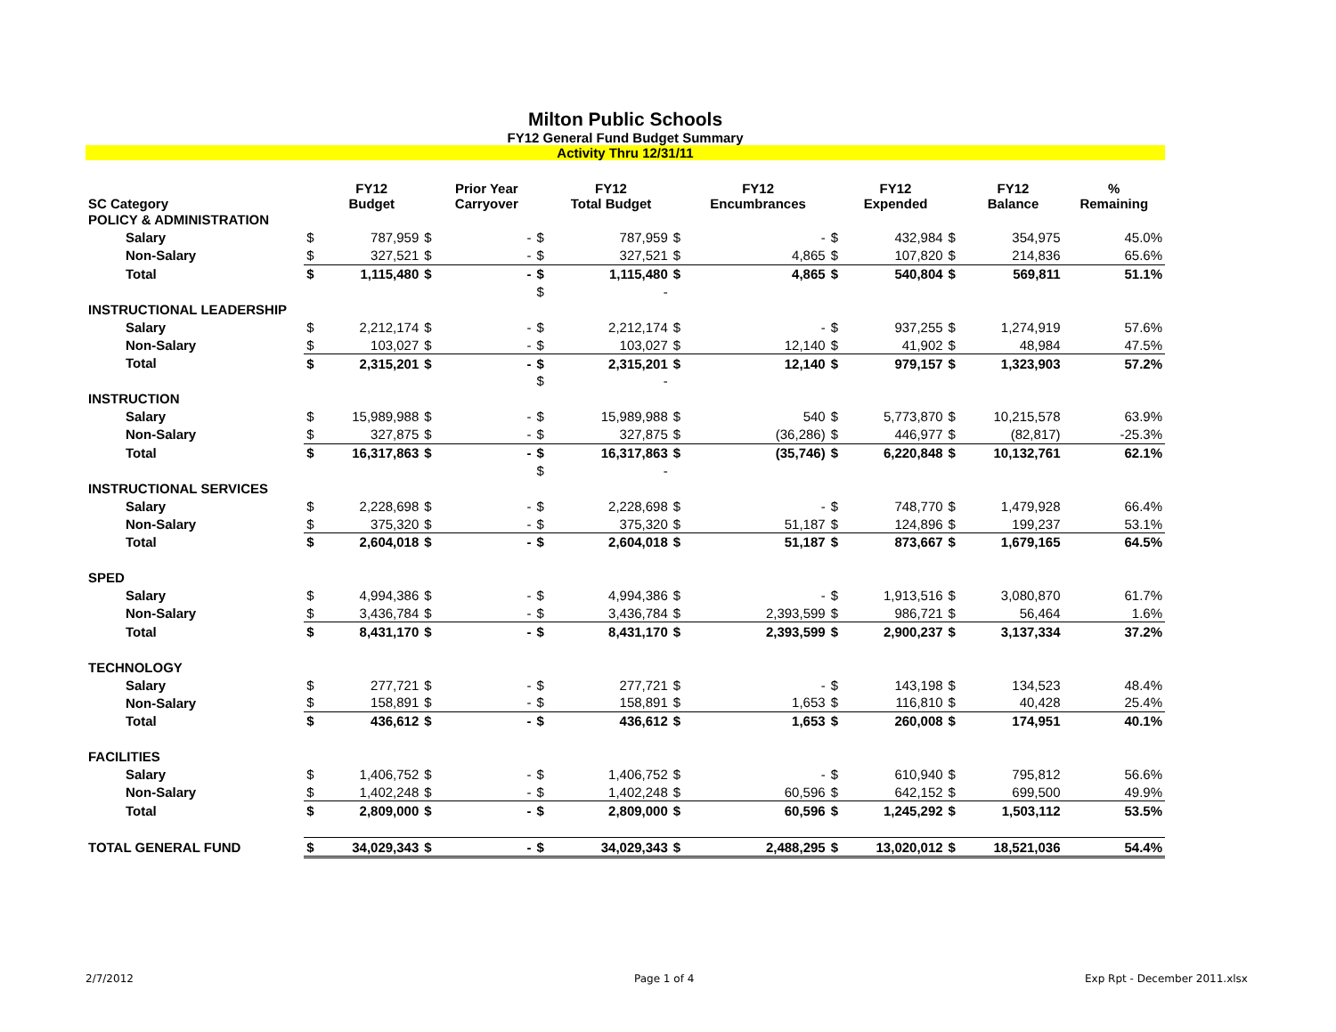Milton Public Schools
FY12 General Fund Budget Summary
Activity Thru 12/31/11
| SC Category | | FY12 Budget | | Prior Year Carryover | | FY12 Total Budget | | FY12 Encumbrances | | FY12 Expended | | FY12 Balance | % Remaining |
| --- | --- | --- | --- | --- | --- | --- | --- | --- | --- | --- | --- | --- | --- |
| POLICY & ADMINISTRATION | | | | | | | | | | | | | |
| Salary | $ | 787,959 | $ | - | $ | 787,959 | $ | - | $ | 432,984 | $ | 354,975 | 45.0% |
| Non-Salary | $ | 327,521 | $ | - | $ | 327,521 | $ | 4,865 | $ | 107,820 | $ | 214,836 | 65.6% |
| Total | $ | 1,115,480 | $ | - | $ | 1,115,480 | $ | 4,865 | $ | 540,804 | $ | 569,811 | 51.1% |
| | | | | | $ | - | | | | | | | |
| INSTRUCTIONAL LEADERSHIP | | | | | | | | | | | | | |
| Salary | $ | 2,212,174 | $ | - | $ | 2,212,174 | $ | - | $ | 937,255 | $ | 1,274,919 | 57.6% |
| Non-Salary | $ | 103,027 | $ | - | $ | 103,027 | $ | 12,140 | $ | 41,902 | $ | 48,984 | 47.5% |
| Total | $ | 2,315,201 | $ | - | $ | 2,315,201 | $ | 12,140 | $ | 979,157 | $ | 1,323,903 | 57.2% |
| | | | | | $ | - | | | | | | | |
| INSTRUCTION | | | | | | | | | | | | | |
| Salary | $ | 15,989,988 | $ | - | $ | 15,989,988 | $ | 540 | $ | 5,773,870 | $ | 10,215,578 | 63.9% |
| Non-Salary | $ | 327,875 | $ | - | $ | 327,875 | $ | (36,286) | $ | 446,977 | $ | (82,817) | -25.3% |
| Total | $ | 16,317,863 | $ | - | $ | 16,317,863 | $ | (35,746) | $ | 6,220,848 | $ | 10,132,761 | 62.1% |
| | | | | | $ | - | | | | | | | |
| INSTRUCTIONAL SERVICES | | | | | | | | | | | | | |
| Salary | $ | 2,228,698 | $ | - | $ | 2,228,698 | $ | - | $ | 748,770 | $ | 1,479,928 | 66.4% |
| Non-Salary | $ | 375,320 | $ | - | $ | 375,320 | $ | 51,187 | $ | 124,896 | $ | 199,237 | 53.1% |
| Total | $ | 2,604,018 | $ | - | $ | 2,604,018 | $ | 51,187 | $ | 873,667 | $ | 1,679,165 | 64.5% |
| SPED | | | | | | | | | | | | | |
| Salary | $ | 4,994,386 | $ | - | $ | 4,994,386 | $ | - | $ | 1,913,516 | $ | 3,080,870 | 61.7% |
| Non-Salary | $ | 3,436,784 | $ | - | $ | 3,436,784 | $ | 2,393,599 | $ | 986,721 | $ | 56,464 | 1.6% |
| Total | $ | 8,431,170 | $ | - | $ | 8,431,170 | $ | 2,393,599 | $ | 2,900,237 | $ | 3,137,334 | 37.2% |
| TECHNOLOGY | | | | | | | | | | | | | |
| Salary | $ | 277,721 | $ | - | $ | 277,721 | $ | - | $ | 143,198 | $ | 134,523 | 48.4% |
| Non-Salary | $ | 158,891 | $ | - | $ | 158,891 | $ | 1,653 | $ | 116,810 | $ | 40,428 | 25.4% |
| Total | $ | 436,612 | $ | - | $ | 436,612 | $ | 1,653 | $ | 260,008 | $ | 174,951 | 40.1% |
| FACILITIES | | | | | | | | | | | | | |
| Salary | $ | 1,406,752 | $ | - | $ | 1,406,752 | $ | - | $ | 610,940 | $ | 795,812 | 56.6% |
| Non-Salary | $ | 1,402,248 | $ | - | $ | 1,402,248 | $ | 60,596 | $ | 642,152 | $ | 699,500 | 49.9% |
| Total | $ | 2,809,000 | $ | - | $ | 2,809,000 | $ | 60,596 | $ | 1,245,292 | $ | 1,503,112 | 53.5% |
| TOTAL GENERAL FUND | $ | 34,029,343 | $ | - | $ | 34,029,343 | $ | 2,488,295 | $ | 13,020,012 | $ | 18,521,036 | 54.4% |
2/7/2012 Page 1 of 4 Exp Rpt - December 2011.xlsx